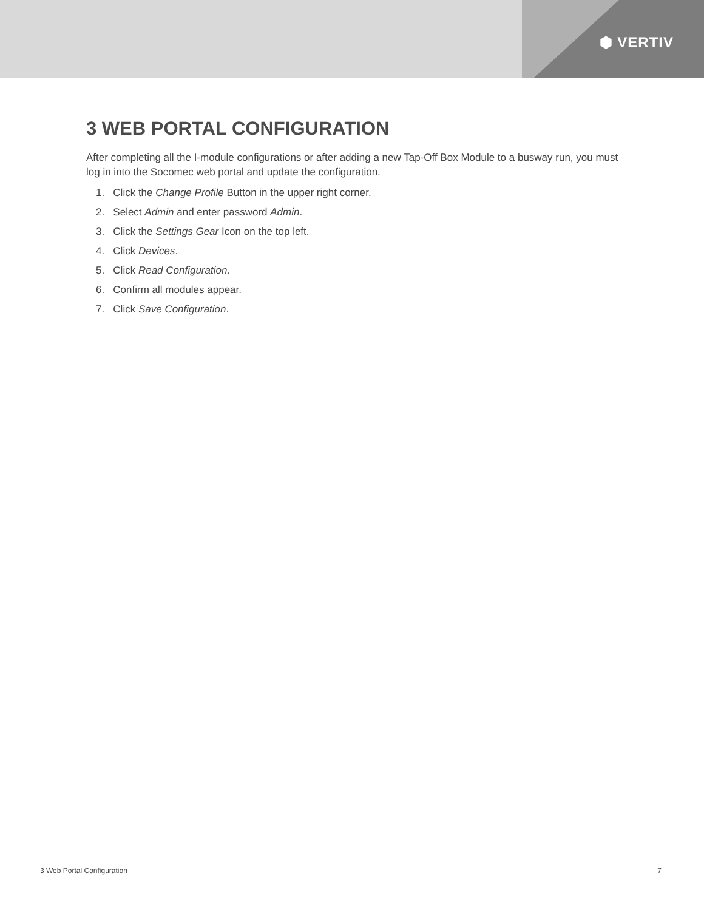⬢ VERTIV
3 WEB PORTAL CONFIGURATION
After completing all the I-module configurations or after adding a new Tap-Off Box Module to a busway run, you must log in into the Socomec web portal and update the configuration.
1. Click the Change Profile Button in the upper right corner.
2. Select Admin and enter password Admin.
3. Click the Settings Gear Icon on the top left.
4. Click Devices.
5. Click Read Configuration.
6. Confirm all modules appear.
7. Click Save Configuration.
3 Web Portal Configuration 7